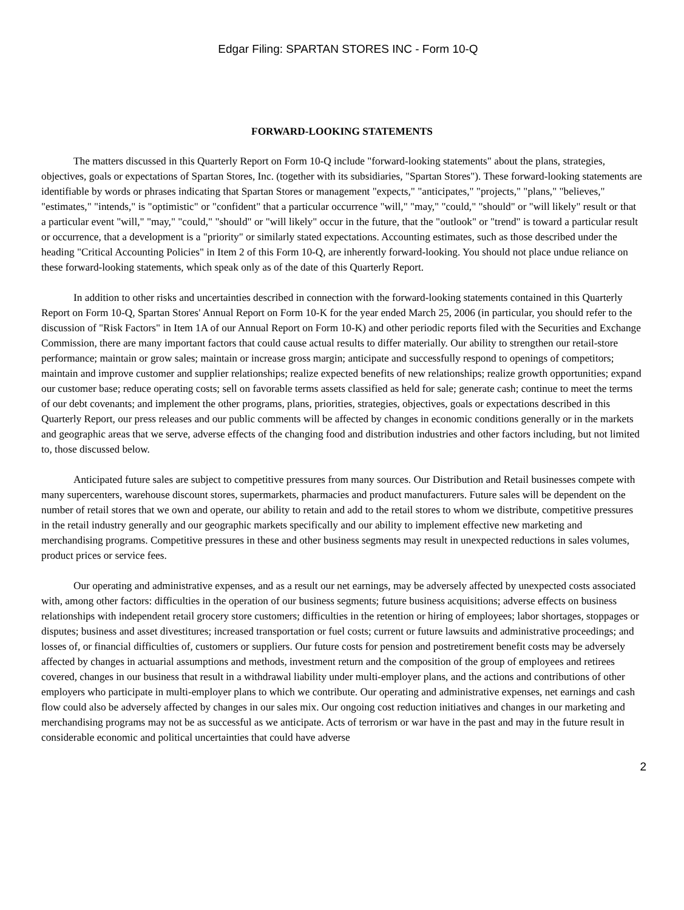Edgar Filing: SPARTAN STORES INC - Form 10-Q
FORWARD-LOOKING STATEMENTS
The matters discussed in this Quarterly Report on Form 10-Q include "forward-looking statements" about the plans, strategies, objectives, goals or expectations of Spartan Stores, Inc. (together with its subsidiaries, "Spartan Stores"). These forward-looking statements are identifiable by words or phrases indicating that Spartan Stores or management "expects," "anticipates," "projects," "plans," "believes," "estimates," "intends," is "optimistic" or "confident" that a particular occurrence "will," "may," "could," "should" or "will likely" result or that a particular event "will," "may," "could," "should" or "will likely" occur in the future, that the "outlook" or "trend" is toward a particular result or occurrence, that a development is a "priority" or similarly stated expectations. Accounting estimates, such as those described under the heading "Critical Accounting Policies" in Item 2 of this Form 10-Q, are inherently forward-looking. You should not place undue reliance on these forward-looking statements, which speak only as of the date of this Quarterly Report.
In addition to other risks and uncertainties described in connection with the forward-looking statements contained in this Quarterly Report on Form 10-Q, Spartan Stores' Annual Report on Form 10-K for the year ended March 25, 2006 (in particular, you should refer to the discussion of "Risk Factors" in Item 1A of our Annual Report on Form 10-K) and other periodic reports filed with the Securities and Exchange Commission, there are many important factors that could cause actual results to differ materially. Our ability to strengthen our retail-store performance; maintain or grow sales; maintain or increase gross margin; anticipate and successfully respond to openings of competitors; maintain and improve customer and supplier relationships; realize expected benefits of new relationships; realize growth opportunities; expand our customer base; reduce operating costs; sell on favorable terms assets classified as held for sale; generate cash; continue to meet the terms of our debt covenants; and implement the other programs, plans, priorities, strategies, objectives, goals or expectations described in this Quarterly Report, our press releases and our public comments will be affected by changes in economic conditions generally or in the markets and geographic areas that we serve, adverse effects of the changing food and distribution industries and other factors including, but not limited to, those discussed below.
Anticipated future sales are subject to competitive pressures from many sources. Our Distribution and Retail businesses compete with many supercenters, warehouse discount stores, supermarkets, pharmacies and product manufacturers. Future sales will be dependent on the number of retail stores that we own and operate, our ability to retain and add to the retail stores to whom we distribute, competitive pressures in the retail industry generally and our geographic markets specifically and our ability to implement effective new marketing and merchandising programs. Competitive pressures in these and other business segments may result in unexpected reductions in sales volumes, product prices or service fees.
Our operating and administrative expenses, and as a result our net earnings, may be adversely affected by unexpected costs associated with, among other factors: difficulties in the operation of our business segments; future business acquisitions; adverse effects on business relationships with independent retail grocery store customers; difficulties in the retention or hiring of employees; labor shortages, stoppages or disputes; business and asset divestitures; increased transportation or fuel costs; current or future lawsuits and administrative proceedings; and losses of, or financial difficulties of, customers or suppliers. Our future costs for pension and postretirement benefit costs may be adversely affected by changes in actuarial assumptions and methods, investment return and the composition of the group of employees and retirees covered, changes in our business that result in a withdrawal liability under multi-employer plans, and the actions and contributions of other employers who participate in multi-employer plans to which we contribute. Our operating and administrative expenses, net earnings and cash flow could also be adversely affected by changes in our sales mix. Our ongoing cost reduction initiatives and changes in our marketing and merchandising programs may not be as successful as we anticipate. Acts of terrorism or war have in the past and may in the future result in considerable economic and political uncertainties that could have adverse
2